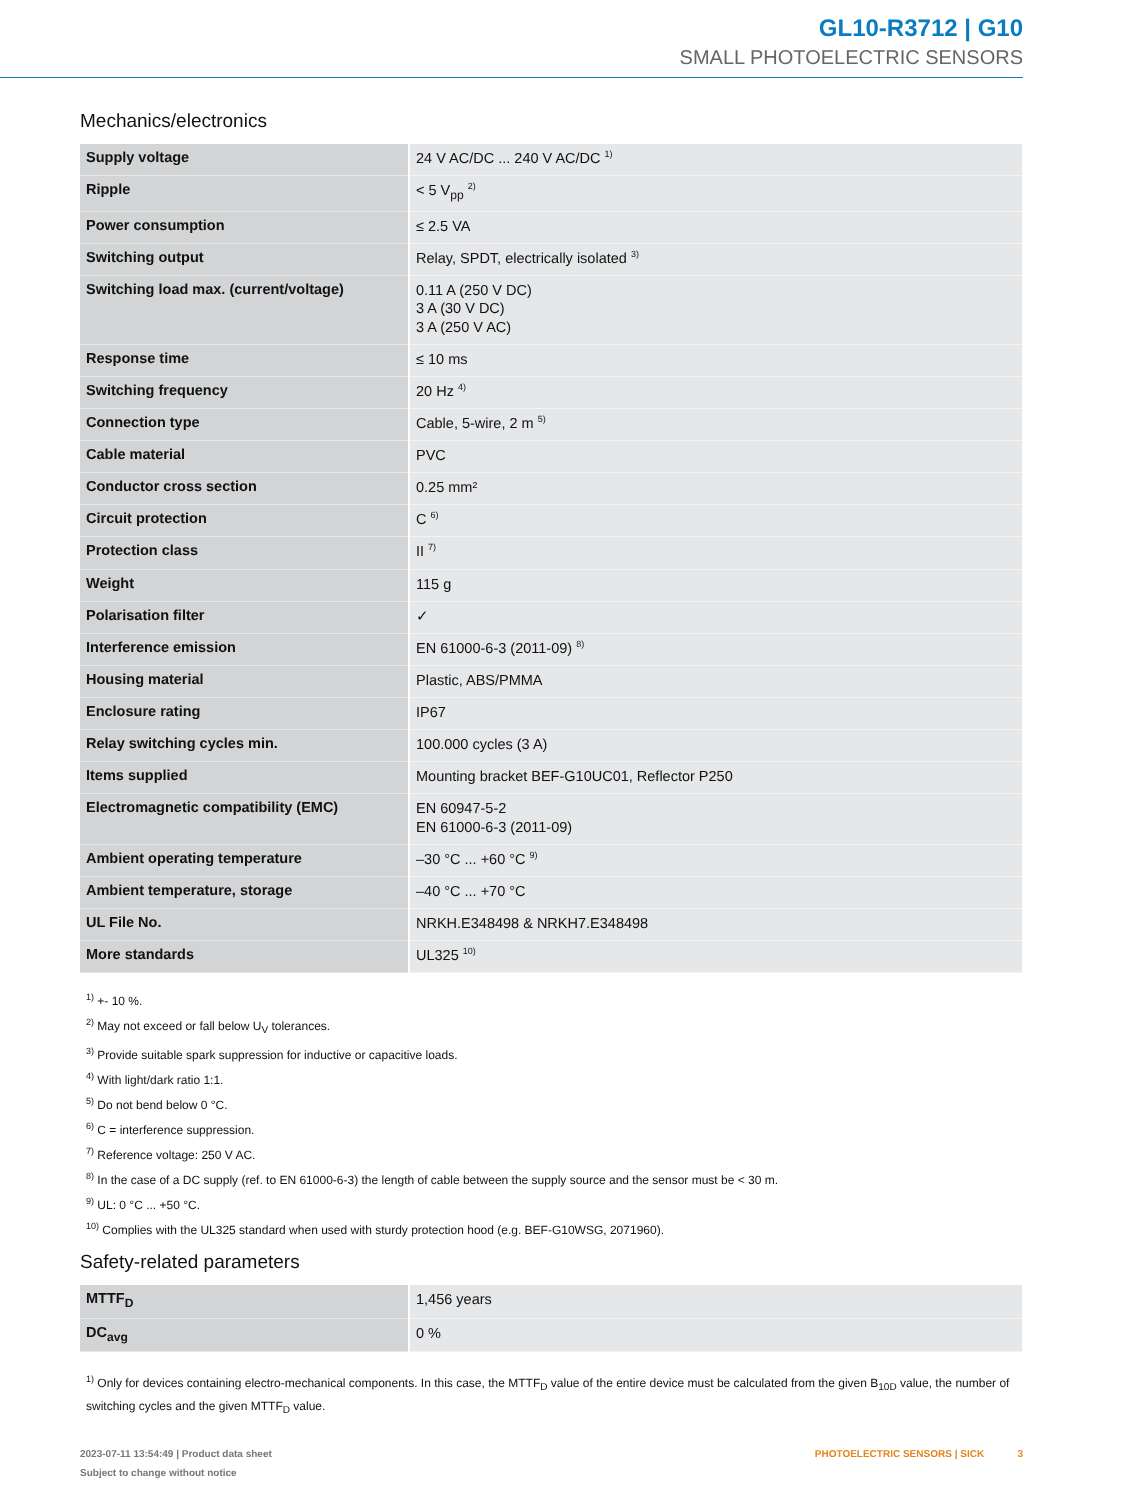GL10-R3712 | G10
SMALL PHOTOELECTRIC SENSORS
Mechanics/electronics
| Supply voltage | 24 V AC/DC ... 240 V AC/DC <sup>1)</sup> |
| Ripple | < 5 V<sub>pp</sub> <sup>2)</sup> |
| Power consumption | ≤ 2.5 VA |
| Switching output | Relay, SPDT, electrically isolated <sup>3)</sup> |
| Switching load max. (current/voltage) | 0.11 A (250 V DC) 3 A (30 V DC) 3 A (250 V AC) |
| Response time | ≤ 10 ms |
| Switching frequency | 20 Hz <sup>4)</sup> |
| Connection type | Cable, 5-wire, 2 m <sup>5)</sup> |
| Cable material | PVC |
| Conductor cross section | 0.25 mm² |
| Circuit protection | C <sup>6)</sup> |
| Protection class | II <sup>7)</sup> |
| Weight | 115 g |
| Polarisation filter | ✓ |
| Interference emission | EN 61000-6-3 (2011-09) <sup>8)</sup> |
| Housing material | Plastic, ABS/PMMA |
| Enclosure rating | IP67 |
| Relay switching cycles min. | 100.000 cycles (3 A) |
| Items supplied | Mounting bracket BEF-G10UC01, Reflector P250 |
| Electromagnetic compatibility (EMC) | EN 60947-5-2 EN 61000-6-3 (2011-09) |
| Ambient operating temperature | –30 °C ... +60 °C <sup>9)</sup> |
| Ambient temperature, storage | –40 °C ... +70 °C |
| UL File No. | NRKH.E348498 & NRKH7.E348498 |
| More standards | UL325 <sup>10)</sup> |
<sup>1)</sup> +- 10 %.
<sup>2)</sup> May not exceed or fall below U<sub>V</sub> tolerances.
<sup>3)</sup> Provide suitable spark suppression for inductive or capacitive loads.
<sup>4)</sup> With light/dark ratio 1:1.
<sup>5)</sup> Do not bend below 0 °C.
<sup>6)</sup> C = interference suppression.
<sup>7)</sup> Reference voltage: 250 V AC.
<sup>8)</sup> In the case of a DC supply (ref. to EN 61000-6-3) the length of cable between the supply source and the sensor must be < 30 m.
<sup>9)</sup> UL: 0 °C ... +50 °C.
<sup>10)</sup> Complies with the UL325 standard when used with sturdy protection hood (e.g. BEF-G10WSG, 2071960).
Safety-related parameters
| MTTF<sub>D</sub> | 1,456 years |
| DC<sub>avg</sub> | 0 % |
<sup>1)</sup> Only for devices containing electro-mechanical components. In this case, the MTTF<sub>D</sub> value of the entire device must be calculated from the given B<sub>10D</sub> value, the number of switching cycles and the given MTTF<sub>D</sub> value.
PHOTOELECTRIC SENSORS | SICK 3 2023-07-11 13:54:49 | Product data sheet
Subject to change without notice